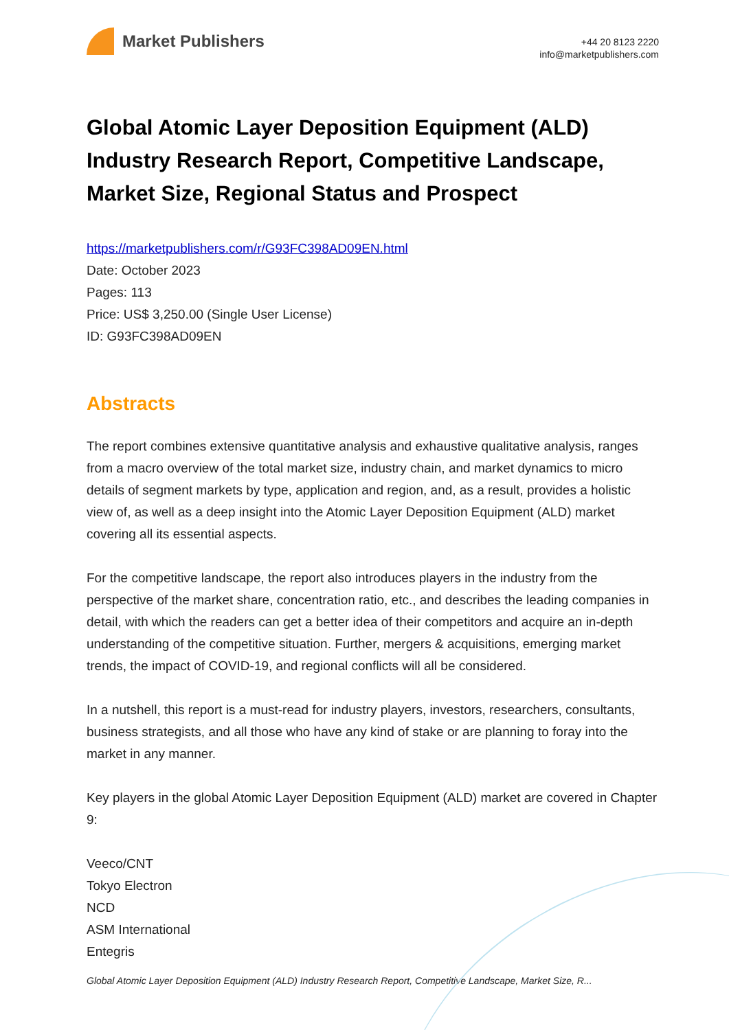Market Publishers
+44 20 8123 2220
info@marketpublishers.com
Global Atomic Layer Deposition Equipment (ALD) Industry Research Report, Competitive Landscape, Market Size, Regional Status and Prospect
https://marketpublishers.com/r/G93FC398AD09EN.html
Date: October 2023
Pages: 113
Price: US$ 3,250.00 (Single User License)
ID: G93FC398AD09EN
Abstracts
The report combines extensive quantitative analysis and exhaustive qualitative analysis, ranges from a macro overview of the total market size, industry chain, and market dynamics to micro details of segment markets by type, application and region, and, as a result, provides a holistic view of, as well as a deep insight into the Atomic Layer Deposition Equipment (ALD) market covering all its essential aspects.
For the competitive landscape, the report also introduces players in the industry from the perspective of the market share, concentration ratio, etc., and describes the leading companies in detail, with which the readers can get a better idea of their competitors and acquire an in-depth understanding of the competitive situation. Further, mergers & acquisitions, emerging market trends, the impact of COVID-19, and regional conflicts will all be considered.
In a nutshell, this report is a must-read for industry players, investors, researchers, consultants, business strategists, and all those who have any kind of stake or are planning to foray into the market in any manner.
Key players in the global Atomic Layer Deposition Equipment (ALD) market are covered in Chapter 9:
Veeco/CNT
Tokyo Electron
NCD
ASM International
Entegris
Global Atomic Layer Deposition Equipment (ALD) Industry Research Report, Competitive Landscape, Market Size, R...